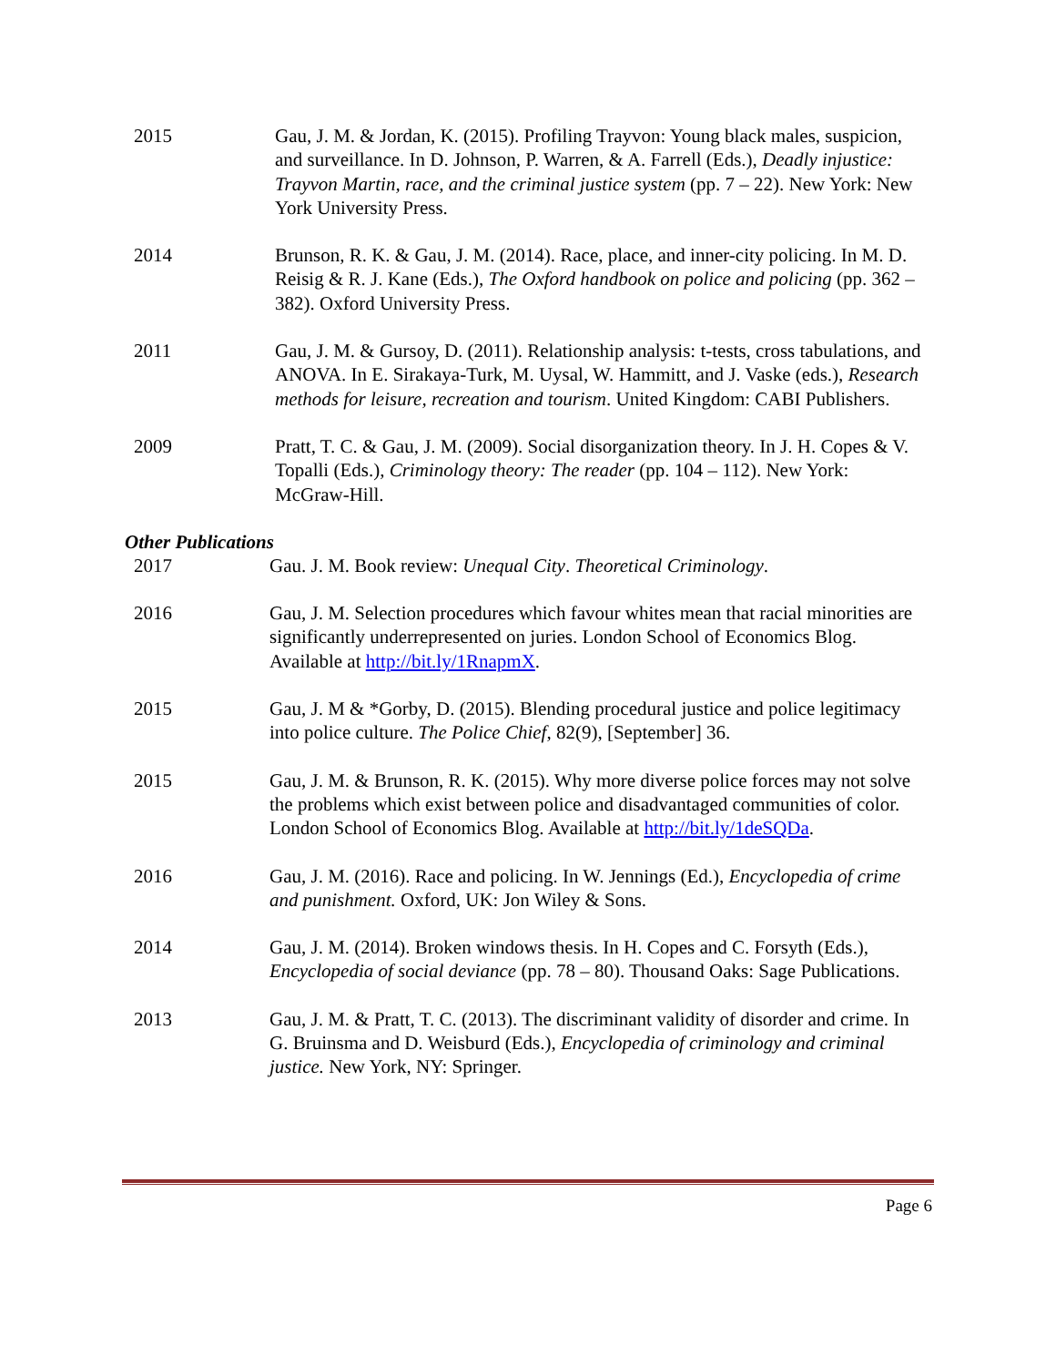2015 Gau, J. M. & Jordan, K. (2015). Profiling Trayvon: Young black males, suspicion, and surveillance. In D. Johnson, P. Warren, & A. Farrell (Eds.), Deadly injustice: Trayvon Martin, race, and the criminal justice system (pp. 7 – 22). New York: New York University Press.
2014 Brunson, R. K. & Gau, J. M. (2014). Race, place, and inner-city policing. In M. D. Reisig & R. J. Kane (Eds.), The Oxford handbook on police and policing (pp. 362 – 382). Oxford University Press.
2011 Gau, J. M. & Gursoy, D. (2011). Relationship analysis: t-tests, cross tabulations, and ANOVA. In E. Sirakaya-Turk, M. Uysal, W. Hammitt, and J. Vaske (eds.), Research methods for leisure, recreation and tourism. United Kingdom: CABI Publishers.
2009 Pratt, T. C. & Gau, J. M. (2009). Social disorganization theory. In J. H. Copes & V. Topalli (Eds.), Criminology theory: The reader (pp. 104 – 112). New York: McGraw-Hill.
Other Publications
2017 Gau. J. M. Book review: Unequal City. Theoretical Criminology.
2016 Gau, J. M. Selection procedures which favour whites mean that racial minorities are significantly underrepresented on juries. London School of Economics Blog. Available at http://bit.ly/1RnapmX.
2015 Gau, J. M & *Gorby, D. (2015). Blending procedural justice and police legitimacy into police culture. The Police Chief, 82(9), [September] 36.
2015 Gau, J. M. & Brunson, R. K. (2015). Why more diverse police forces may not solve the problems which exist between police and disadvantaged communities of color. London School of Economics Blog. Available at http://bit.ly/1deSQDa.
2016 Gau, J. M. (2016). Race and policing. In W. Jennings (Ed.), Encyclopedia of crime and punishment. Oxford, UK: Jon Wiley & Sons.
2014 Gau, J. M. (2014). Broken windows thesis. In H. Copes and C. Forsyth (Eds.), Encyclopedia of social deviance (pp. 78 – 80). Thousand Oaks: Sage Publications.
2013 Gau, J. M. & Pratt, T. C. (2013). The discriminant validity of disorder and crime. In G. Bruinsma and D. Weisburd (Eds.), Encyclopedia of criminology and criminal justice. New York, NY: Springer.
Page 6